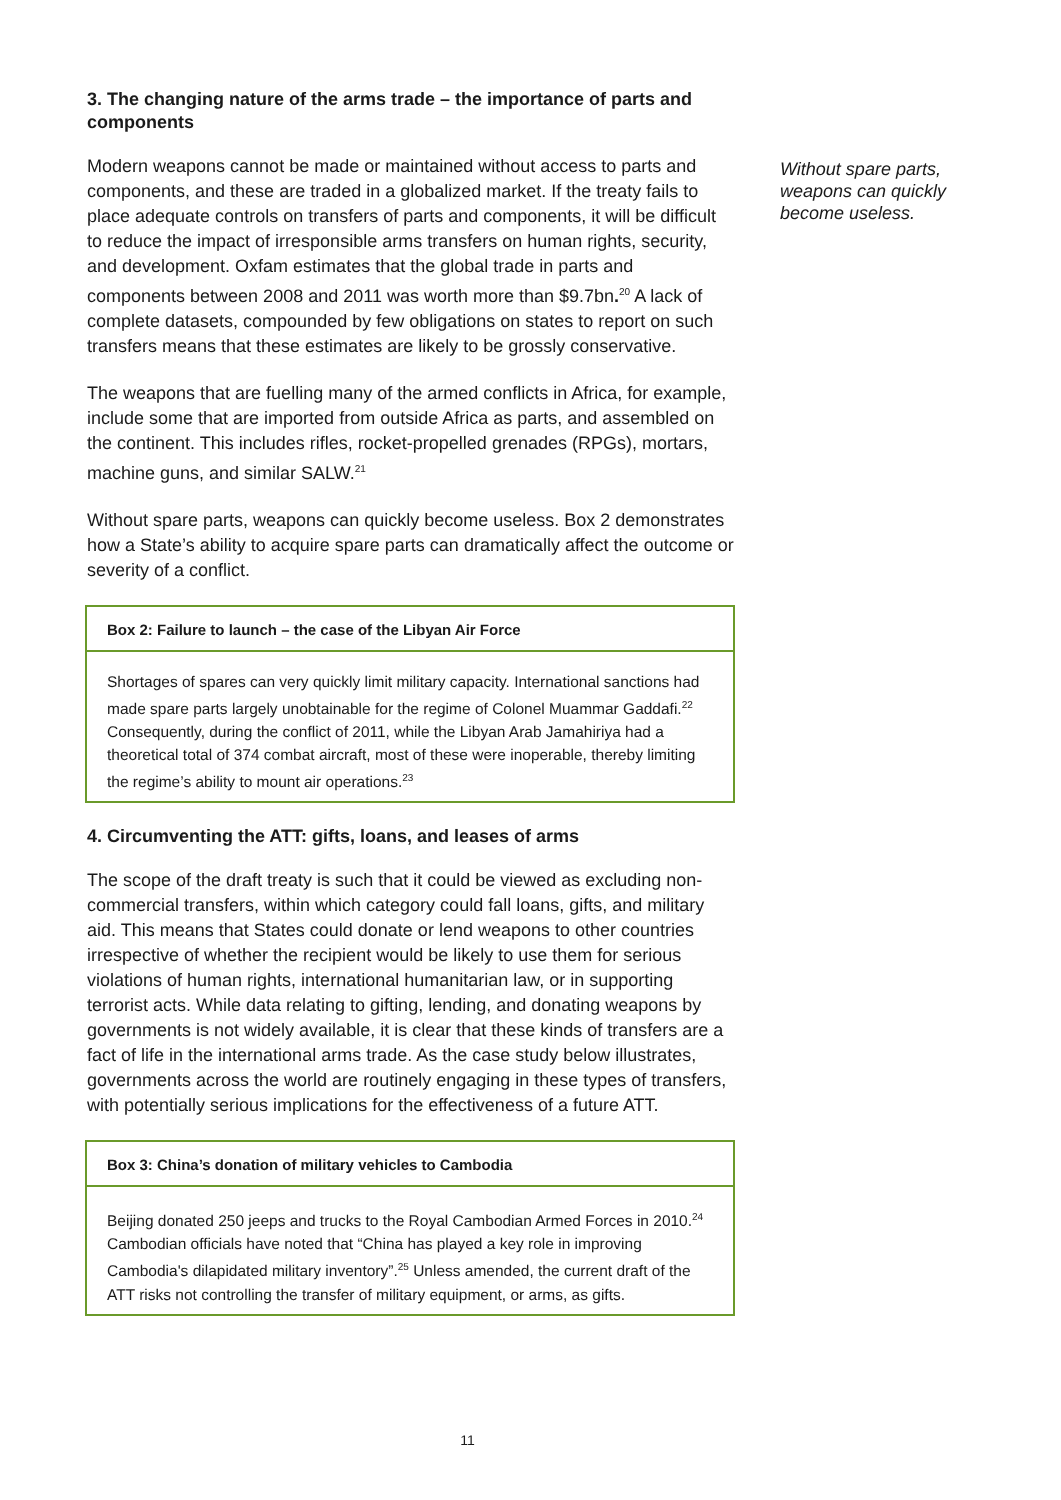3. The changing nature of the arms trade – the importance of parts and components
Modern weapons cannot be made or maintained without access to parts and components, and these are traded in a globalized market. If the treaty fails to place adequate controls on transfers of parts and components, it will be difficult to reduce the impact of irresponsible arms transfers on human rights, security, and development. Oxfam estimates that the global trade in parts and components between 2008 and 2011 was worth more than $9.7bn.<sup>20</sup> A lack of complete datasets, compounded by few obligations on states to report on such transfers means that these estimates are likely to be grossly conservative.
The weapons that are fuelling many of the armed conflicts in Africa, for example, include some that are imported from outside Africa as parts, and assembled on the continent. This includes rifles, rocket-propelled grenades (RPGs), mortars, machine guns, and similar SALW.<sup>21</sup>
Without spare parts, weapons can quickly become useless. Box 2 demonstrates how a State’s ability to acquire spare parts can dramatically affect the outcome or severity of a conflict.
Box 2: Failure to launch – the case of the Libyan Air Force
Shortages of spares can very quickly limit military capacity. International sanctions had made spare parts largely unobtainable for the regime of Colonel Muammar Gaddafi.<sup>22</sup> Consequently, during the conflict of 2011, while the Libyan Arab Jamahiriya had a theoretical total of 374 combat aircraft, most of these were inoperable, thereby limiting the regime’s ability to mount air operations.<sup>23</sup>
4. Circumventing the ATT: gifts, loans, and leases of arms
The scope of the draft treaty is such that it could be viewed as excluding non-commercial transfers, within which category could fall loans, gifts, and military aid. This means that States could donate or lend weapons to other countries irrespective of whether the recipient would be likely to use them for serious violations of human rights, international humanitarian law, or in supporting terrorist acts. While data relating to gifting, lending, and donating weapons by governments is not widely available, it is clear that these kinds of transfers are a fact of life in the international arms trade. As the case study below illustrates, governments across the world are routinely engaging in these types of transfers, with potentially serious implications for the effectiveness of a future ATT.
Box 3: China’s donation of military vehicles to Cambodia
Beijing donated 250 jeeps and trucks to the Royal Cambodian Armed Forces in 2010.<sup>24</sup> Cambodian officials have noted that “China has played a key role in improving Cambodia's dilapidated military inventory”.<sup>25</sup> Unless amended, the current draft of the ATT risks not controlling the transfer of military equipment, or arms, as gifts.
Without spare parts, weapons can quickly become useless.
11